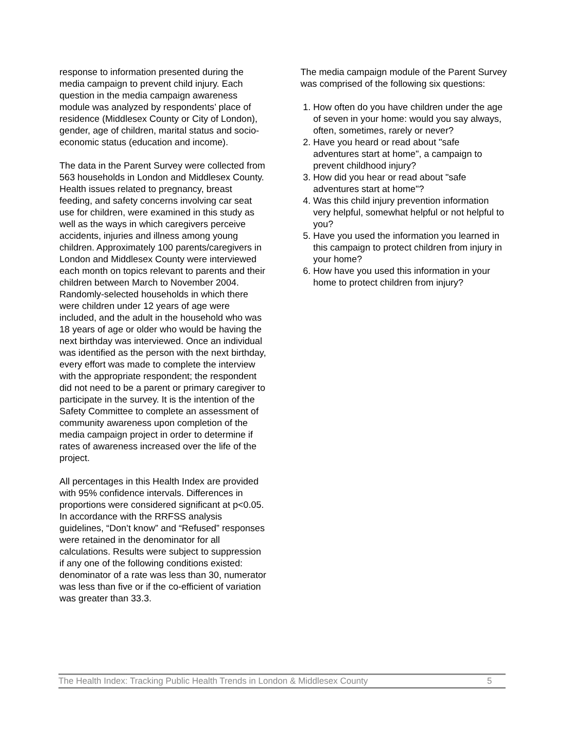response to information presented during the media campaign to prevent child injury. Each question in the media campaign awareness module was analyzed by respondents’ place of residence (Middlesex County or City of London), gender, age of children, marital status and socio-economic status (education and income).
The data in the Parent Survey were collected from 563 households in London and Middlesex County. Health issues related to pregnancy, breast feeding, and safety concerns involving car seat use for children, were examined in this study as well as the ways in which caregivers perceive accidents, injuries and illness among young children. Approximately 100 parents/caregivers in London and Middlesex County were interviewed each month on topics relevant to parents and their children between March to November 2004. Randomly-selected households in which there were children under 12 years of age were included, and the adult in the household who was 18 years of age or older who would be having the next birthday was interviewed. Once an individual was identified as the person with the next birthday, every effort was made to complete the interview with the appropriate respondent; the respondent did not need to be a parent or primary caregiver to participate in the survey. It is the intention of the Safety Committee to complete an assessment of community awareness upon completion of the media campaign project in order to determine if rates of awareness increased over the life of the project.
All percentages in this Health Index are provided with 95% confidence intervals. Differences in proportions were considered significant at p<0.05. In accordance with the RRFSS analysis guidelines, “Don’t know” and “Refused” responses were retained in the denominator for all calculations. Results were subject to suppression if any one of the following conditions existed: denominator of a rate was less than 30, numerator was less than five or if the co-efficient of variation was greater than 33.3.
The media campaign module of the Parent Survey was comprised of the following six questions:
1. How often do you have children under the age of seven in your home: would you say always, often, sometimes, rarely or never?
2. Have you heard or read about "safe adventures start at home", a campaign to prevent childhood injury?
3. How did you hear or read about "safe adventures start at home"?
4. Was this child injury prevention information very helpful, somewhat helpful or not helpful to you?
5. Have you used the information you learned in this campaign to protect children from injury in your home?
6. How have you used this information in your home to protect children from injury?
The Health Index: Tracking Public Health Trends in London & Middlesex County 5